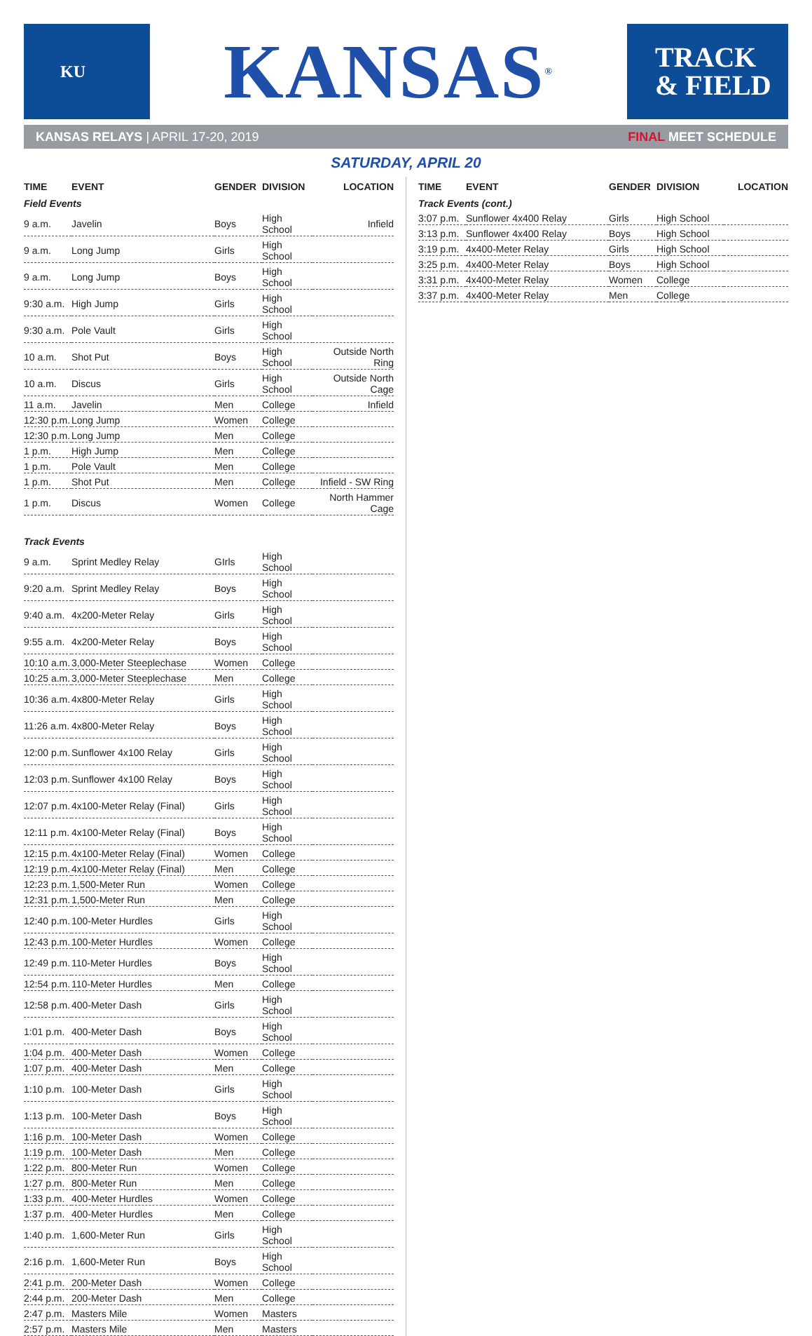KU
KANSAS<sup>®</sup>
TRACK
& FIELD
KANSAS RELAYS | APRIL 17-20, 2019 FINAL MEET SCHEDULE
SATURDAY, APRIL 20
| TIME | EVENT | GENDER | DIVISION | LOCATION |
| --- | --- | --- | --- | --- |
| Field Events | | | | |
| 9 a.m. | Javelin | Boys | High School | Infield |
| 9 a.m. | Long Jump | Girls | High School | |
| 9 a.m. | Long Jump | Boys | High School | |
| 9:30 a.m. | High Jump | Girls | High School | |
| 9:30 a.m. | Pole Vault | Girls | High School | |
| 10 a.m. | Shot Put | Boys | High School | Outside North Ring |
| 10 a.m. | Discus | Girls | High School | Outside North Cage |
| 11 a.m. | Javelin | Men | College | Infield |
| 12:30 p.m. | Long Jump | Women | College | |
| 12:30 p.m. | Long Jump | Men | College | |
| 1 p.m. | High Jump | Men | College | |
| 1 p.m. | Pole Vault | Men | College | |
| 1 p.m. | Shot Put | Men | College | Infield - SW Ring |
| 1 p.m. | Discus | Women | College | North Hammer Cage |
| Track Events | | | | |
| 9 a.m. | Sprint Medley Relay | GIrls | High School | |
| 9:20 a.m. | Sprint Medley Relay | Boys | High School | |
| 9:40 a.m. | 4x200-Meter Relay | Girls | High School | |
| 9:55 a.m. | 4x200-Meter Relay | Boys | High School | |
| 10:10 a.m. | 3,000-Meter Steeplechase | Women | College | |
| 10:25 a.m. | 3,000-Meter Steeplechase | Men | College | |
| 10:36 a.m. | 4x800-Meter Relay | Girls | High School | |
| 11:26 a.m. | 4x800-Meter Relay | Boys | High School | |
| 12:00 p.m. | Sunflower 4x100 Relay | Girls | High School | |
| 12:03 p.m. | Sunflower 4x100 Relay | Boys | High School | |
| 12:07 p.m. | 4x100-Meter Relay (Final) | Girls | High School | |
| 12:11 p.m. | 4x100-Meter Relay (Final) | Boys | High School | |
| 12:15 p.m. | 4x100-Meter Relay (Final) | Women | College | |
| 12:19 p.m. | 4x100-Meter Relay (Final) | Men | College | |
| 12:23 p.m. | 1,500-Meter Run | Women | College | |
| 12:31 p.m. | 1,500-Meter Run | Men | College | |
| 12:40 p.m. | 100-Meter Hurdles | Girls | High School | |
| 12:43 p.m. | 100-Meter Hurdles | Women | College | |
| 12:49 p.m. | 110-Meter Hurdles | Boys | High School | |
| 12:54 p.m. | 110-Meter Hurdles | Men | College | |
| 12:58 p.m. | 400-Meter Dash | Girls | High School | |
| 1:01 p.m. | 400-Meter Dash | Boys | High School | |
| 1:04 p.m. | 400-Meter Dash | Women | College | |
| 1:07 p.m. | 400-Meter Dash | Men | College | |
| 1:10 p.m. | 100-Meter Dash | Girls | High School | |
| 1:13 p.m. | 100-Meter Dash | Boys | High School | |
| 1:16 p.m. | 100-Meter Dash | Women | College | |
| 1:19 p.m. | 100-Meter Dash | Men | College | |
| 1:22 p.m. | 800-Meter Run | Women | College | |
| 1:27 p.m. | 800-Meter Run | Men | College | |
| 1:33 p.m. | 400-Meter Hurdles | Women | College | |
| 1:37 p.m. | 400-Meter Hurdles | Men | College | |
| 1:40 p.m. | 1,600-Meter Run | Girls | High School | |
| 2:16 p.m. | 1,600-Meter Run | Boys | High School | |
| 2:41 p.m. | 200-Meter Dash | Women | College | |
| 2:44 p.m. | 200-Meter Dash | Men | College | |
| 2:47 p.m. | Masters Mile | Women | Masters | |
| 2:57 p.m. | Masters Mile | Men | Masters | |
| TIME | EVENT | GENDER | DIVISION | LOCATION |
| --- | --- | --- | --- | --- |
| Track Events (cont.) | | | | |
| 3:07 p.m. | Sunflower 4x400 Relay | Girls | High School | |
| 3:13 p.m. | Sunflower 4x400 Relay | Boys | High School | |
| 3:19 p.m. | 4x400-Meter Relay | Girls | High School | |
| 3:25 p.m. | 4x400-Meter Relay | Boys | High School | |
| 3:31 p.m. | 4x400-Meter Relay | Women | College | |
| 3:37 p.m. | 4x400-Meter Relay | Men | College | |